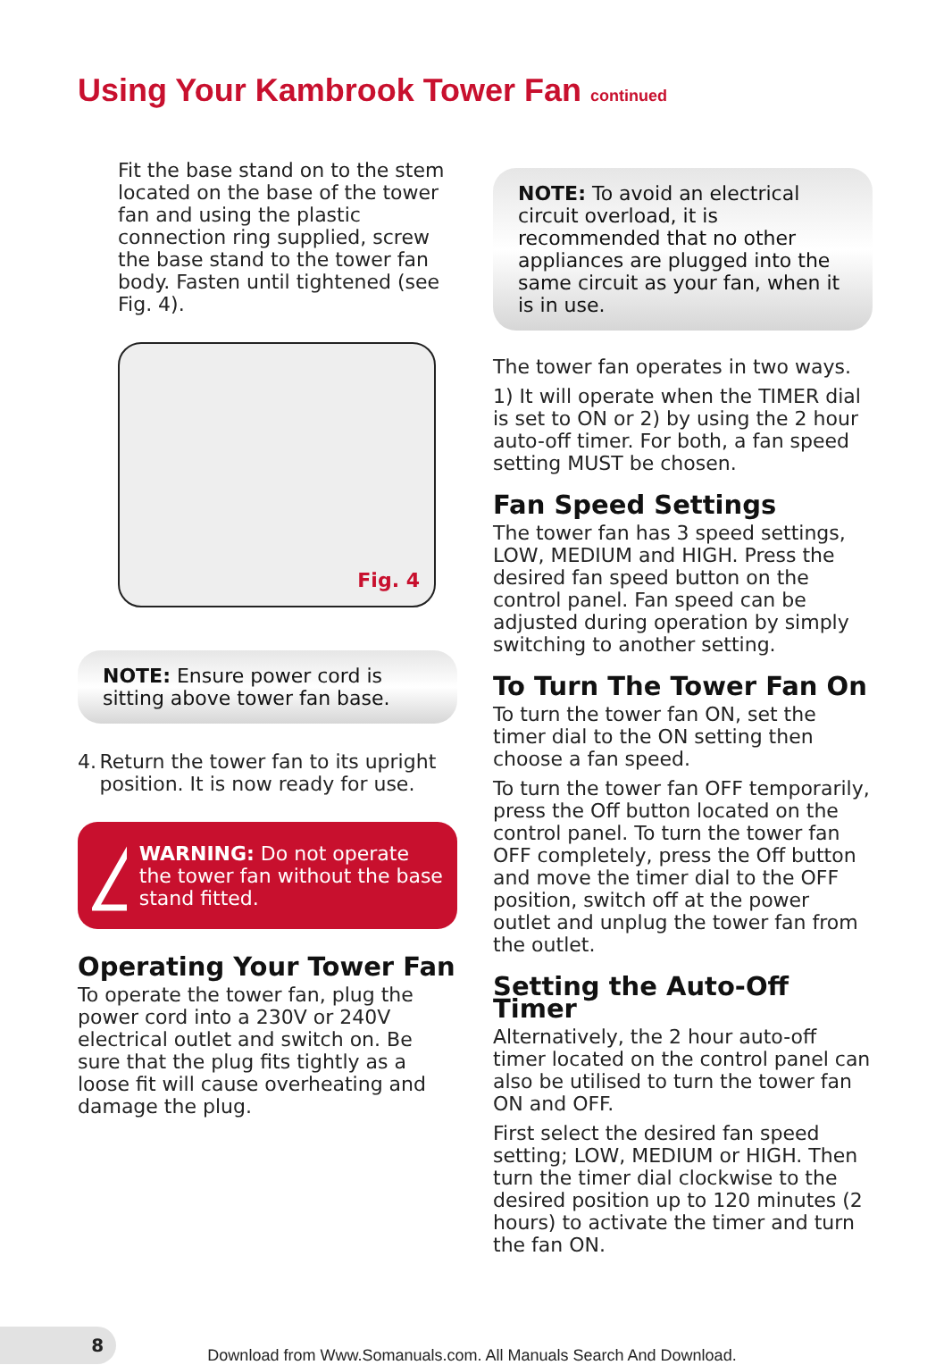Using Your Kambrook Tower Fan continued
Fit the base stand on to the stem located on the base of the tower fan and using the plastic connection ring supplied, screw the base stand to the tower fan body. Fasten until tightened (see Fig. 4).
Fig. 4
NOTE: Ensure power cord is sitting above tower fan base.
4. Return the tower fan to its upright position. It is now ready for use.
WARNING: Do not operate the tower fan without the base stand fitted.
Operating Your Tower Fan
To operate the tower fan, plug the power cord into a 230V or 240V electrical outlet and switch on. Be sure that the plug fits tightly as a loose fit will cause overheating and damage the plug.
NOTE: To avoid an electrical circuit overload, it is recommended that no other appliances are plugged into the same circuit as your fan, when it is in use.
The tower fan operates in two ways.
1) It will operate when the TIMER dial is set to ON or 2) by using the 2 hour auto-off timer. For both, a fan speed setting MUST be chosen.
Fan Speed Settings
The tower fan has 3 speed settings, LOW, MEDIUM and HIGH. Press the desired fan speed button on the control panel. Fan speed can be adjusted during operation by simply switching to another setting.
To Turn The Tower Fan On
To turn the tower fan ON, set the timer dial to the ON setting then choose a fan speed.
To turn the tower fan OFF temporarily, press the Off button located on the control panel. To turn the tower fan OFF completely, press the Off button and move the timer dial to the OFF position, switch off at the power outlet and unplug the tower fan from the outlet.
Setting the Auto-Off Timer
Alternatively, the 2 hour auto-off timer located on the control panel can also be utilised to turn the tower fan ON and OFF.
First select the desired fan speed setting; LOW, MEDIUM or HIGH. Then turn the timer dial clockwise to the desired position up to 120 minutes (2 hours) to activate the timer and turn the fan ON.
8
Download from Www.Somanuals.com. All Manuals Search And Download.